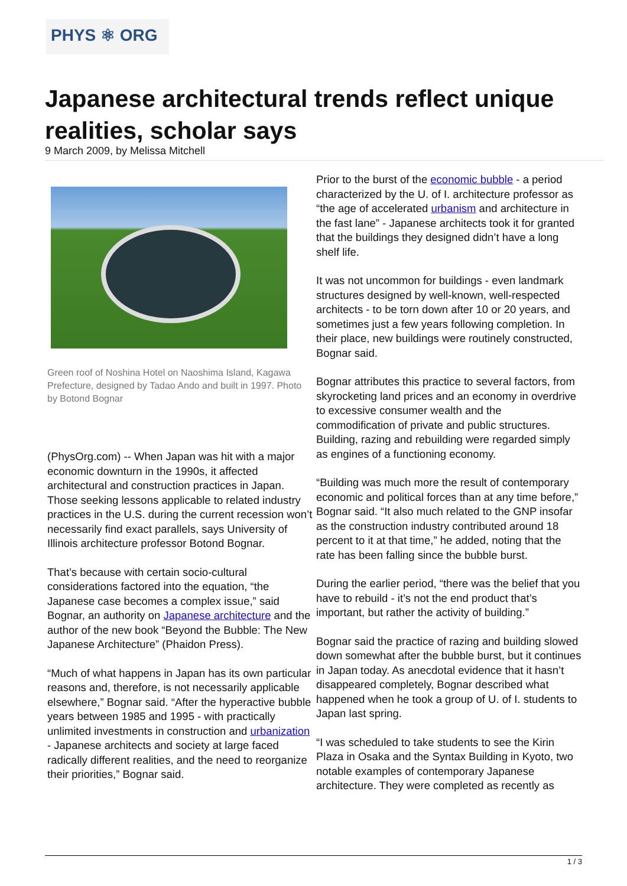PHYS ⚛ ORG
Japanese architectural trends reflect unique realities, scholar says
9 March 2009, by Melissa Mitchell
Green roof of Noshina Hotel on Naoshima Island, Kagawa Prefecture, designed by Tadao Ando and built in 1997. Photo by Botond Bognar
(PhysOrg.com) -- When Japan was hit with a major economic downturn in the 1990s, it affected architectural and construction practices in Japan. Those seeking lessons applicable to related industry practices in the U.S. during the current recession won’t necessarily find exact parallels, says University of Illinois architecture professor Botond Bognar.
That’s because with certain socio-cultural considerations factored into the equation, “the Japanese case becomes a complex issue,” said Bognar, an authority on Japanese architecture and the author of the new book “Beyond the Bubble: The New Japanese Architecture” (Phaidon Press).
“Much of what happens in Japan has its own particular reasons and, therefore, is not necessarily applicable elsewhere,” Bognar said. “After the hyperactive bubble years between 1985 and 1995 - with practically unlimited investments in construction and urbanization - Japanese architects and society at large faced radically different realities, and the need to reorganize their priorities,” Bognar said.
Prior to the burst of the economic bubble - a period characterized by the U. of I. architecture professor as “the age of accelerated urbanism and architecture in the fast lane” - Japanese architects took it for granted that the buildings they designed didn’t have a long shelf life.
It was not uncommon for buildings - even landmark structures designed by well-known, well-respected architects - to be torn down after 10 or 20 years, and sometimes just a few years following completion. In their place, new buildings were routinely constructed, Bognar said.
Bognar attributes this practice to several factors, from skyrocketing land prices and an economy in overdrive to excessive consumer wealth and the commodification of private and public structures. Building, razing and rebuilding were regarded simply as engines of a functioning economy.
“Building was much more the result of contemporary economic and political forces than at any time before,” Bognar said. “It also much related to the GNP insofar as the construction industry contributed around 18 percent to it at that time,” he added, noting that the rate has been falling since the bubble burst.
During the earlier period, “there was the belief that you have to rebuild - it’s not the end product that’s important, but rather the activity of building.”
Bognar said the practice of razing and building slowed down somewhat after the bubble burst, but it continues in Japan today. As anecdotal evidence that it hasn’t disappeared completely, Bognar described what happened when he took a group of U. of I. students to Japan last spring.
“I was scheduled to take students to see the Kirin Plaza in Osaka and the Syntax Building in Kyoto, two notable examples of contemporary Japanese architecture. They were completed as recently as
1 / 3